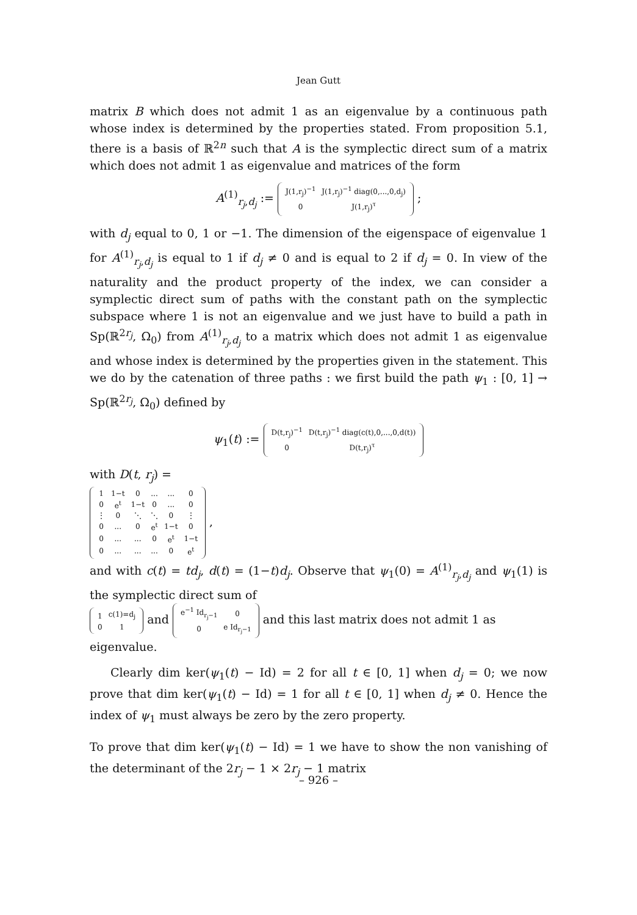Jean Gutt
matrix B which does not admit 1 as an eigenvalue by a continuous path whose index is determined by the properties stated. From proposition 5.1, there is a basis of ℝ<sup>2n</sup> such that A is the symplectic direct sum of a matrix which does not admit 1 as eigenvalue and matrices of the form
A<sup>(1)</sup><sub>r<sub>j</sub>,d<sub>j</sub></sub> :=
| J(1,r<sub>j</sub>)<sup>−1</sup> | J(1,r<sub>j</sub>)<sup>−1</sup> diag(0,...,0,d<sub>j</sub>) |
| 0 | J(1,r<sub>j</sub>)<sup>τ</sup> |
;
with d<sub>j</sub> equal to 0, 1 or −1. The dimension of the eigenspace of eigenvalue 1 for A<sup>(1)</sup><sub>r<sub>j</sub>,d<sub>j</sub></sub> is equal to 1 if d<sub>j</sub> ≠ 0 and is equal to 2 if d<sub>j</sub> = 0. In view of the naturality and the product property of the index, we can consider a symplectic direct sum of paths with the constant path on the symplectic subspace where 1 is not an eigenvalue and we just have to build a path in Sp(ℝ<sup>2r<sub>j</sub></sup>, Ω<sub>0</sub>) from A<sup>(1)</sup><sub>r<sub>j</sub>,d<sub>j</sub></sub> to a matrix which does not admit 1 as eigenvalue and whose index is determined by the properties given in the statement. This we do by the catenation of three paths : we first build the path ψ<sub>1</sub> : [0, 1] → Sp(ℝ<sup>2r<sub>j</sub></sup>, Ω<sub>0</sub>) defined by
ψ<sub>1</sub>(t) :=
| D(t,r<sub>j</sub>)<sup>−1</sup> | D(t,r<sub>j</sub>)<sup>−1</sup> diag(c(t),0,...,0,d(t)) |
| 0 | D(t,r<sub>j</sub>)<sup>τ</sup> |
with D(t, r<sub>j</sub>) =
| 1 | 1−t | 0 | ... | ... | 0 |
| 0 | e<sup>t</sup> | 1−t | 0 | ... | 0 |
| ⋮ | 0 | ⋱ | ⋱ | 0 | ⋮ |
| 0 | ... | 0 | e<sup>t</sup> | 1−t | 0 |
| 0 | ... | ... | 0 | e<sup>t</sup> | 1−t |
| 0 | ... | ... | ... | 0 | e<sup>t</sup> |
,
and with c(t) = td<sub>j</sub>, d(t) = (1−t)d<sub>j</sub>. Observe that ψ<sub>1</sub>(0) = A<sup>(1)</sup><sub>r<sub>j</sub>,d<sub>j</sub></sub> and ψ<sub>1</sub>(1) is the symplectic direct sum of
| 1 | c(1)=d<sub>j</sub> |
| 0 | 1 |
and
| e<sup>−1</sup> Id<sub>r<sub>j</sub>−1</sub> | 0 |
| 0 | e Id<sub>r<sub>j</sub>−1</sub> |
and this last matrix does not admit 1 as eigenvalue.
Clearly dim ker(ψ<sub>1</sub>(t) − Id) = 2 for all t ∈ [0, 1] when d<sub>j</sub> = 0; we now prove that dim ker(ψ<sub>1</sub>(t) − Id) = 1 for all t ∈ [0, 1] when d<sub>j</sub> ≠ 0. Hence the index of ψ<sub>1</sub> must always be zero by the zero property.
To prove that dim ker(ψ<sub>1</sub>(t) − Id) = 1 we have to show the non vanishing of the determinant of the 2r<sub>j</sub> − 1 × 2r<sub>j</sub> − 1 matrix
– 926 –